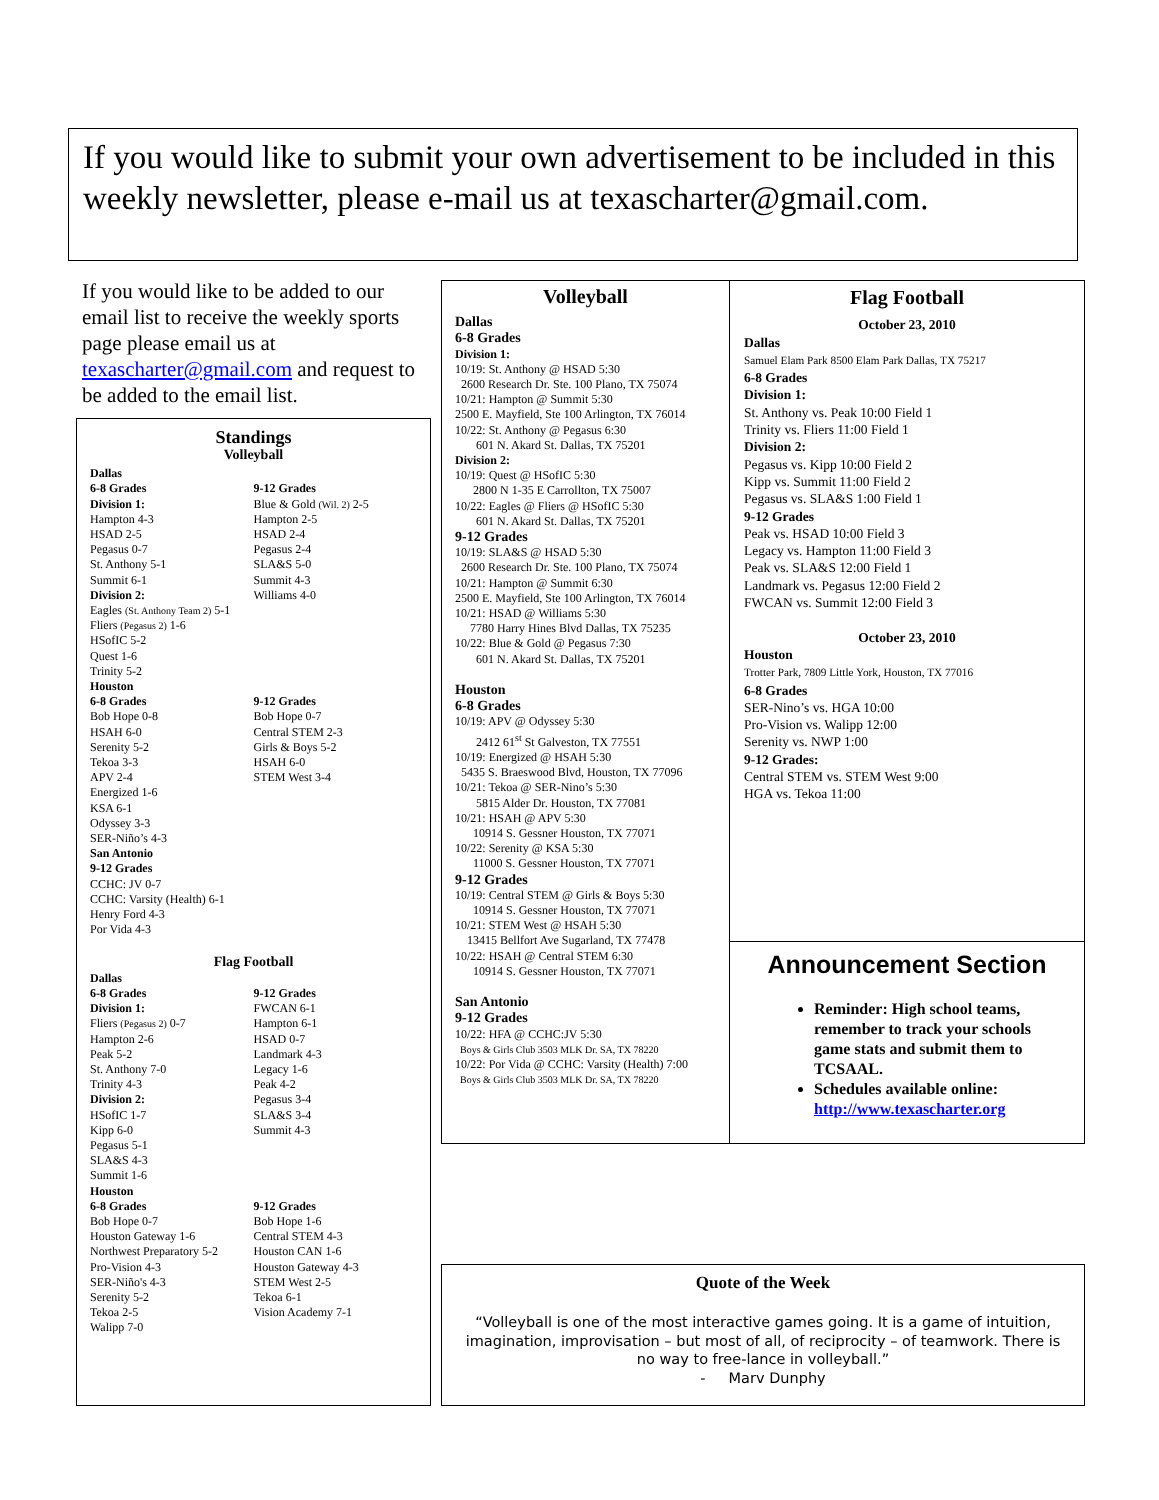If you would like to submit your own advertisement to be included in this weekly newsletter, please e-mail us at texascharter@gmail.com.
If you would like to be added to our email list to receive the weekly sports page please email us at texascharter@gmail.com and request to be added to the email list.
Standings
Volleyball
Dallas
6-8 Grades
Division 1:
Hampton 4-3
HSAD 2-5
Pegasus 0-7
St. Anthony 5-1
Summit 6-1
Division 2:
Eagles (St. Anthony Team 2) 5-1
Fliers (Pegasus 2) 1-6
HSofIC 5-2
Quest 1-6
Trinity 5-2
9-12 Grades
Blue & Gold (Wil. 2) 2-5
Hampton 2-5
HSAD 2-4
Pegasus 2-4
SLA&S 5-0
Summit 4-3
Williams 4-0
Houston
6-8 Grades
Bob Hope 0-8
HSAH 6-0
Serenity 5-2
Tekoa 3-3
APV 2-4
Energized 1-6
KSA 6-1
Odyssey 3-3
SER-Niño’s 4-3
9-12 Grades
Bob Hope 0-7
Central STEM 2-3
Girls & Boys 5-2
HSAH 6-0
STEM West 3-4
San Antonio
9-12 Grades
CCHC: JV 0-7
CCHC: Varsity (Health) 6-1
Henry Ford 4-3
Por Vida 4-3
Flag Football
Dallas
6-8 Grades
Division 1:
Fliers (Pegasus 2) 0-7
Hampton 2-6
Peak 5-2
St. Anthony 7-0
Trinity 4-3
Division 2:
HSofIC 1-7
Kipp 6-0
Pegasus 5-1
SLA&S 4-3
Summit 1-6
9-12 Grades
FWCAN 6-1
Hampton 6-1
HSAD 0-7
Landmark 4-3
Legacy 1-6
Peak 4-2
Pegasus 3-4
SLA&S 3-4
Summit 4-3
Houston
6-8 Grades
Bob Hope 0-7
Houston Gateway 1-6
Northwest Preparatory 5-2
Pro-Vision 4-3
SER-Niño's 4-3
Serenity 5-2
Tekoa 2-5
Walipp 7-0
9-12 Grades
Bob Hope 1-6
Central STEM 4-3
Houston CAN 1-6
Houston Gateway 4-3
STEM West 2-5
Tekoa 6-1
Vision Academy 7-1
Volleyball
Dallas
6-8 Grades
Division 1:
10/19: St. Anthony @ HSAD 5:30
2600 Research Dr. Ste. 100 Plano, TX 75074
10/21: Hampton @ Summit 5:30
2500 E. Mayfield, Ste 100 Arlington, TX 76014
10/22: St. Anthony @ Pegasus 6:30
601 N. Akard St. Dallas, TX 75201
Division 2:
10/19: Quest @ HSofIC 5:30
2800 N 1-35 E Carrollton, TX 75007
10/22: Eagles @ Fliers @ HSofIC 5:30
601 N. Akard St. Dallas, TX 75201
9-12 Grades
10/19: SLA&S @ HSAD 5:30
2600 Research Dr. Ste. 100 Plano, TX 75074
10/21: Hampton @ Summit 6:30
2500 E. Mayfield, Ste 100 Arlington, TX 76014
10/21: HSAD @ Williams 5:30
7780 Harry Hines Blvd Dallas, TX 75235
10/22: Blue & Gold @ Pegasus 7:30
601 N. Akard St. Dallas, TX 75201
Houston
6-8 Grades
10/19: APV @ Odyssey 5:30
2412 61<sup>st</sup> St Galveston, TX 77551
10/19: Energized @ HSAH 5:30
5435 S. Braeswood Blvd, Houston, TX 77096
10/21: Tekoa @ SER-Nino’s 5:30
5815 Alder Dr. Houston, TX 77081
10/21: HSAH @ APV 5:30
10914 S. Gessner Houston, TX 77071
10/22: Serenity @ KSA 5:30
11000 S. Gessner Houston, TX 77071
9-12 Grades
10/19: Central STEM @ Girls & Boys 5:30
10914 S. Gessner Houston, TX 77071
10/21: STEM West @ HSAH 5:30
13415 Bellfort Ave Sugarland, TX 77478
10/22: HSAH @ Central STEM 6:30
10914 S. Gessner Houston, TX 77071
San Antonio
9-12 Grades
10/22: HFA @ CCHC:JV 5:30
Boys & Girls Club 3503 MLK Dr. SA, TX 78220
10/22: Por Vida @ CCHC: Varsity (Health) 7:00
Boys & Girls Club 3503 MLK Dr. SA, TX 78220
Flag Football
October 23, 2010
Dallas
Samuel Elam Park 8500 Elam Park Dallas, TX 75217
6-8 Grades
Division 1:
St. Anthony vs. Peak 10:00 Field 1
Trinity vs. Fliers 11:00 Field 1
Division 2:
Pegasus vs. Kipp 10:00 Field 2
Kipp vs. Summit 11:00 Field 2
Pegasus vs. SLA&S 1:00 Field 1
9-12 Grades
Peak vs. HSAD 10:00 Field 3
Legacy vs. Hampton 11:00 Field 3
Peak vs. SLA&S 12:00 Field 1
Landmark vs. Pegasus 12:00 Field 2
FWCAN vs. Summit 12:00 Field 3
October 23, 2010
Houston
Trotter Park, 7809 Little York, Houston, TX 77016
6-8 Grades
SER-Nino’s vs. HGA 10:00
Pro-Vision vs. Walipp 12:00
Serenity vs. NWP 1:00
9-12 Grades:
Central STEM vs. STEM West 9:00
HGA vs. Tekoa 11:00
Announcement Section
Reminder: High school teams, remember to track your schools game stats and submit them to TCSAAL.
Schedules available online: http://www.texascharter.org
Quote of the Week
“Volleyball is one of the most interactive games going. It is a game of intuition, imagination, improvisation – but most of all, of reciprocity – of teamwork. There is no way to free-lance in volleyball.”
- Marv Dunphy